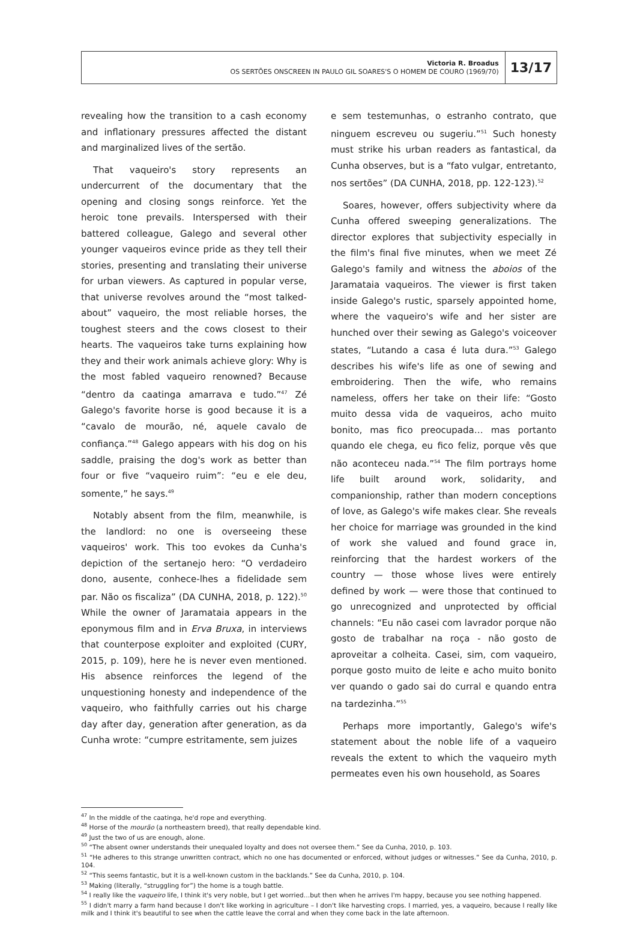Victoria R. Broadus
OS SERTÕES ONSCREEN IN PAULO GIL SOARES'S O HOMEM DE COURO (1969/70)
13/17
revealing how the transition to a cash economy and inflationary pressures affected the distant and marginalized lives of the sertão.
That vaqueiro's story represents an undercurrent of the documentary that the opening and closing songs reinforce. Yet the heroic tone prevails. Interspersed with their battered colleague, Galego and several other younger vaqueiros evince pride as they tell their stories, presenting and translating their universe for urban viewers. As captured in popular verse, that universe revolves around the “most talked-about” vaqueiro, the most reliable horses, the toughest steers and the cows closest to their hearts. The vaqueiros take turns explaining how they and their work animals achieve glory: Why is the most fabled vaqueiro renowned? Because “dentro da caatinga amarrava e tudo.”<sup>47</sup> Zé Galego's favorite horse is good because it is a “cavalo de mourão, né, aquele cavalo de confiança.”<sup>48</sup> Galego appears with his dog on his saddle, praising the dog's work as better than four or five “vaqueiro ruim”: “eu e ele deu, somente,” he says.<sup>49</sup>
Notably absent from the film, meanwhile, is the landlord: no one is overseeing these vaqueiros' work. This too evokes da Cunha's depiction of the sertanejo hero: “O verdadeiro dono, ausente, conhece-lhes a fidelidade sem par. Não os fiscaliza” (DA CUNHA, 2018, p. 122).<sup>50</sup> While the owner of Jaramataia appears in the eponymous film and in Erva Bruxa, in interviews that counterpose exploiter and exploited (CURY, 2015, p. 109), here he is never even mentioned. His absence reinforces the legend of the unquestioning honesty and independence of the vaqueiro, who faithfully carries out his charge day after day, generation after generation, as da Cunha wrote: “cumpre estritamente, sem juizes
e sem testemunhas, o estranho contrato, que ninguem escreveu ou sugeriu.”<sup>51</sup> Such honesty must strike his urban readers as fantastical, da Cunha observes, but is a “fato vulgar, entretanto, nos sertões” (DA CUNHA, 2018, pp. 122-123).<sup>52</sup>
Soares, however, offers subjectivity where da Cunha offered sweeping generalizations. The director explores that subjectivity especially in the film's final five minutes, when we meet Zé Galego's family and witness the aboios of the Jaramataia vaqueiros. The viewer is first taken inside Galego's rustic, sparsely appointed home, where the vaqueiro's wife and her sister are hunched over their sewing as Galego's voiceover states, “Lutando a casa é luta dura.”<sup>53</sup> Galego describes his wife's life as one of sewing and embroidering. Then the wife, who remains nameless, offers her take on their life: “Gosto muito dessa vida de vaqueiros, acho muito bonito, mas fico preocupada… mas portanto quando ele chega, eu fico feliz, porque vês que não aconteceu nada.”<sup>54</sup> The film portrays home life built around work, solidarity, and companionship, rather than modern conceptions of love, as Galego's wife makes clear. She reveals her choice for marriage was grounded in the kind of work she valued and found grace in, reinforcing that the hardest workers of the country — those whose lives were entirely defined by work — were those that continued to go unrecognized and unprotected by official channels: “Eu não casei com lavrador porque não gosto de trabalhar na roça - não gosto de aproveitar a colheita. Casei, sim, com vaqueiro, porque gosto muito de leite e acho muito bonito ver quando o gado sai do curral e quando entra na tardezinha.”<sup>55</sup>
Perhaps more importantly, Galego's wife's statement about the noble life of a vaqueiro reveals the extent to which the vaqueiro myth permeates even his own household, as Soares
<sup>47</sup> In the middle of the caatinga, he'd rope and everything.
<sup>48</sup> Horse of the mourão (a northeastern breed), that really dependable kind.
<sup>49</sup> Just the two of us are enough, alone.
<sup>50</sup> “The absent owner understands their unequaled loyalty and does not oversee them.” See da Cunha, 2010, p. 103.
<sup>51</sup> “He adheres to this strange unwritten contract, which no one has documented or enforced, without judges or witnesses.” See da Cunha, 2010, p. 104.
<sup>52</sup> “This seems fantastic, but it is a well-known custom in the backlands.” See da Cunha, 2010, p. 104.
<sup>53</sup> Making (literally, “struggling for”) the home is a tough battle.
<sup>54</sup> I really like the vaqueiro life, I think it's very noble, but I get worried…but then when he arrives I'm happy, because you see nothing happened.
<sup>55</sup> I didn't marry a farm hand because I don't like working in agriculture – I don't like harvesting crops. I married, yes, a vaqueiro, because I really like milk and I think it's beautiful to see when the cattle leave the corral and when they come back in the late afternoon.